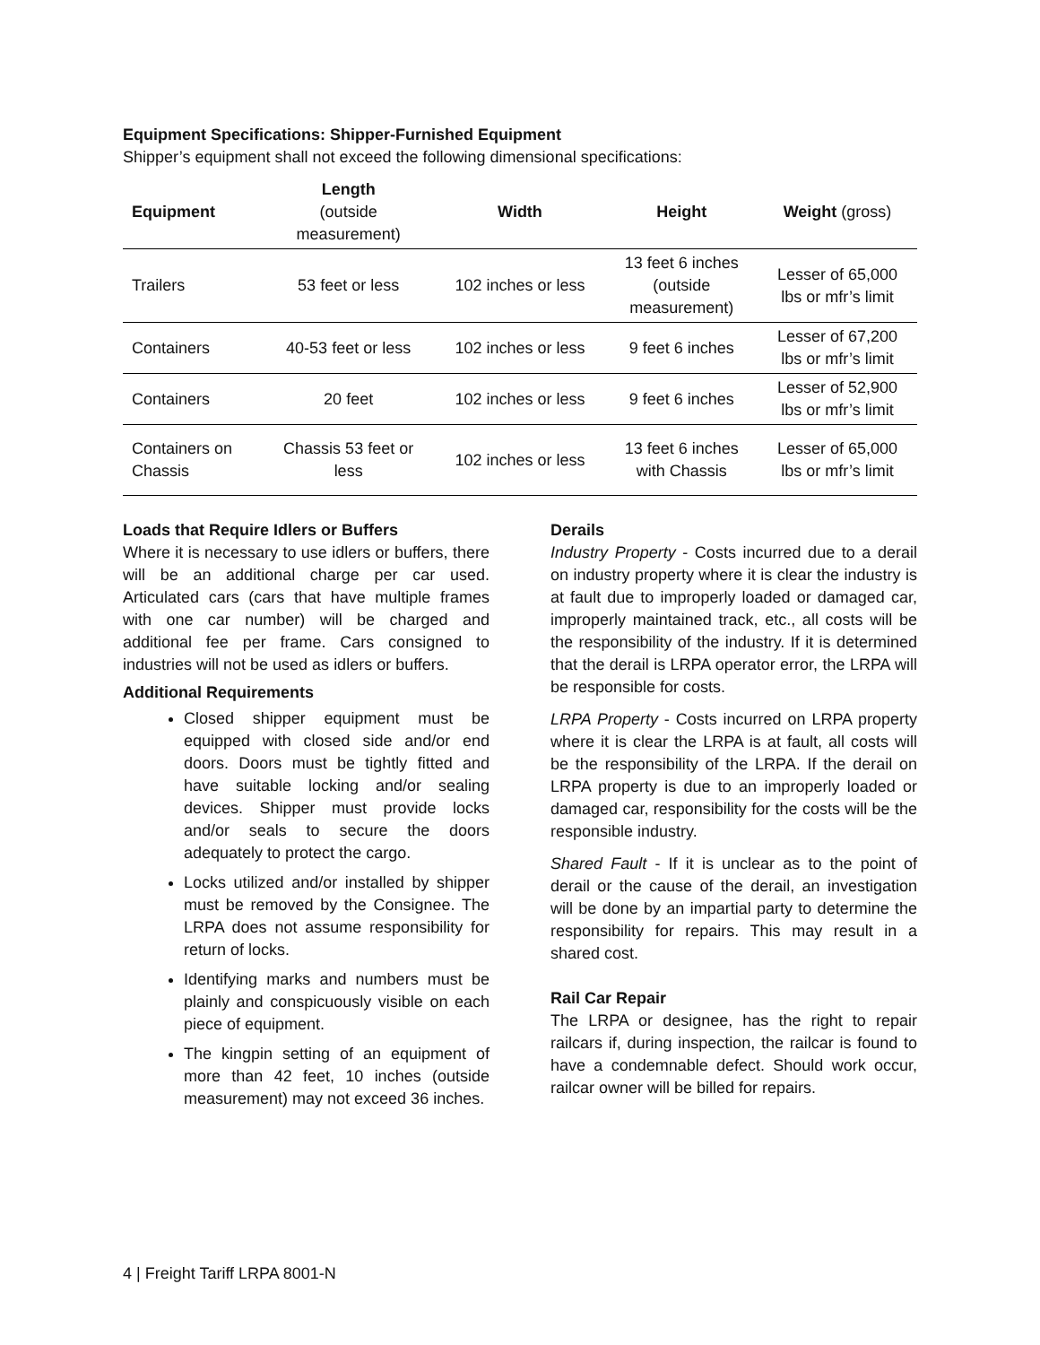Equipment Specifications: Shipper-Furnished Equipment
Shipper’s equipment shall not exceed the following dimensional specifications:
| Equipment | Length (outside measurement) | Width | Height | Weight (gross) |
| --- | --- | --- | --- | --- |
| Trailers | 53 feet or less | 102 inches or less | 13 feet 6 inches (outside measurement) | Lesser of 65,000 lbs or mfr’s limit |
| Containers | 40-53 feet or less | 102 inches or less | 9 feet 6 inches | Lesser of 67,200 lbs or mfr’s limit |
| Containers | 20 feet | 102 inches or less | 9 feet 6 inches | Lesser of 52,900 lbs or mfr’s limit |
| Containers on Chassis | Chassis 53 feet or less | 102 inches or less | 13 feet 6 inches with Chassis | Lesser of 65,000 lbs or mfr’s limit |
Loads that Require Idlers or Buffers
Where it is necessary to use idlers or buffers, there will be an additional charge per car used. Articulated cars (cars that have multiple frames with one car number) will be charged and additional fee per frame. Cars consigned to industries will not be used as idlers or buffers.
Additional Requirements
Closed shipper equipment must be equipped with closed side and/or end doors. Doors must be tightly fitted and have suitable locking and/or sealing devices. Shipper must provide locks and/or seals to secure the doors adequately to protect the cargo.
Locks utilized and/or installed by shipper must be removed by the Consignee. The LRPA does not assume responsibility for return of locks.
Identifying marks and numbers must be plainly and conspicuously visible on each piece of equipment.
The kingpin setting of an equipment of more than 42 feet, 10 inches (outside measurement) may not exceed 36 inches.
Derails
Industry Property - Costs incurred due to a derail on industry property where it is clear the industry is at fault due to improperly loaded or damaged car, improperly maintained track, etc., all costs will be the responsibility of the industry. If it is determined that the derail is LRPA operator error, the LRPA will be responsible for costs.
LRPA Property - Costs incurred on LRPA property where it is clear the LRPA is at fault, all costs will be the responsibility of the LRPA. If the derail on LRPA property is due to an improperly loaded or damaged car, responsibility for the costs will be the responsible industry.
Shared Fault - If it is unclear as to the point of derail or the cause of the derail, an investigation will be done by an impartial party to determine the responsibility for repairs. This may result in a shared cost.
Rail Car Repair
The LRPA or designee, has the right to repair railcars if, during inspection, the railcar is found to have a condemnable defect. Should work occur, railcar owner will be billed for repairs.
4 | Freight Tariff LRPA 8001-N